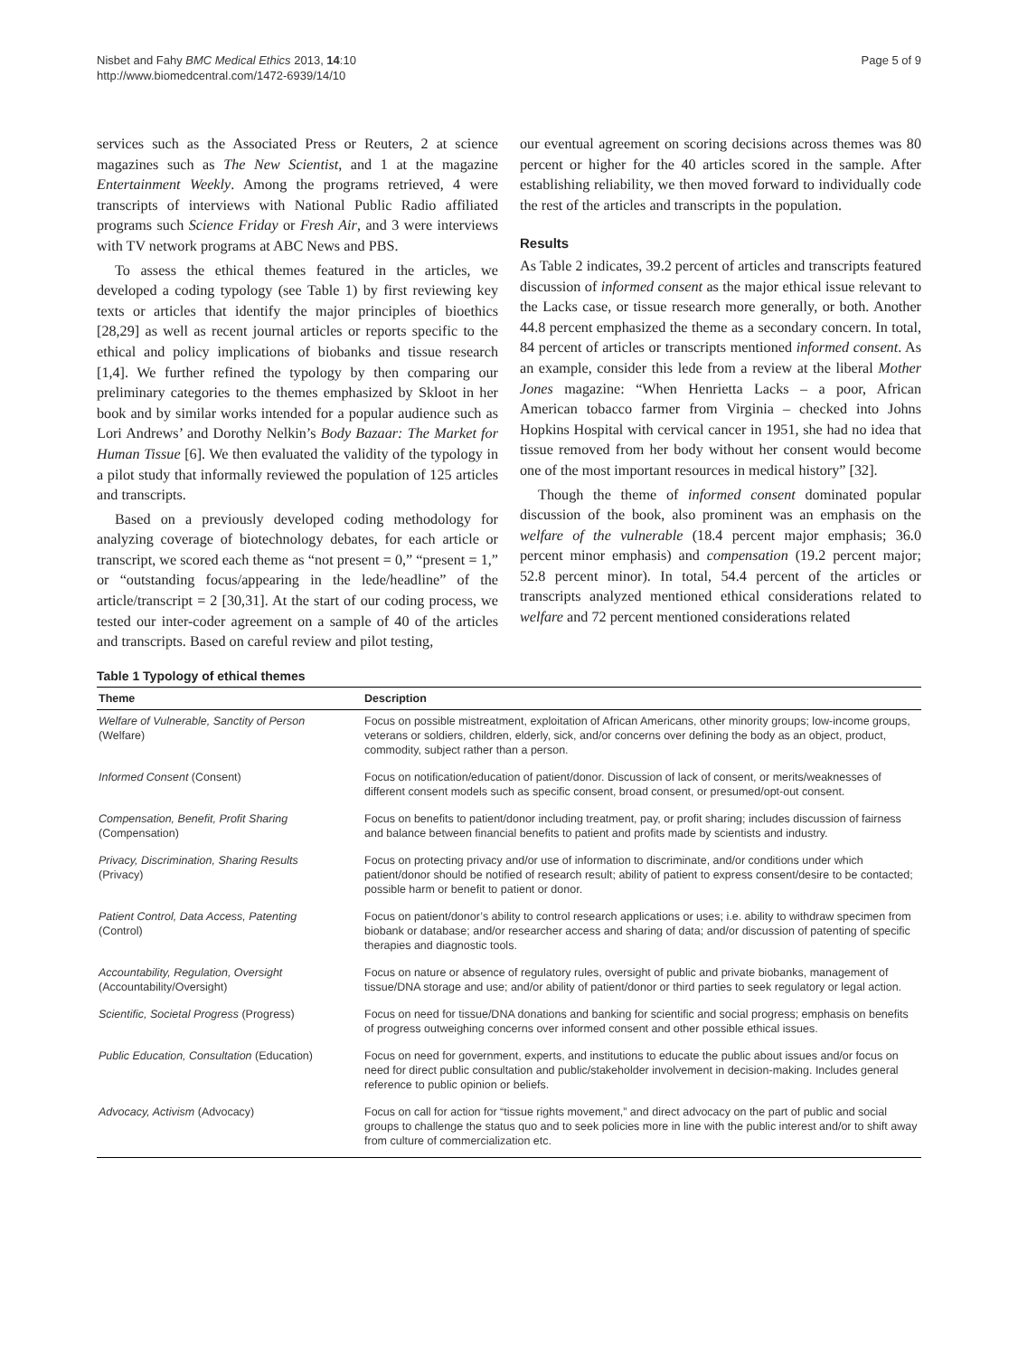Nisbet and Fahy BMC Medical Ethics 2013, 14:10
http://www.biomedcentral.com/1472-6939/14/10
Page 5 of 9
services such as the Associated Press or Reuters, 2 at science magazines such as The New Scientist, and 1 at the magazine Entertainment Weekly. Among the programs retrieved, 4 were transcripts of interviews with National Public Radio affiliated programs such Science Friday or Fresh Air, and 3 were interviews with TV network programs at ABC News and PBS.
To assess the ethical themes featured in the articles, we developed a coding typology (see Table 1) by first reviewing key texts or articles that identify the major principles of bioethics [28,29] as well as recent journal articles or reports specific to the ethical and policy implications of biobanks and tissue research [1,4]. We further refined the typology by then comparing our preliminary categories to the themes emphasized by Skloot in her book and by similar works intended for a popular audience such as Lori Andrews’ and Dorothy Nelkin’s Body Bazaar: The Market for Human Tissue [6]. We then evaluated the validity of the typology in a pilot study that informally reviewed the population of 125 articles and transcripts.
Based on a previously developed coding methodology for analyzing coverage of biotechnology debates, for each article or transcript, we scored each theme as “not present = 0,” “present = 1,” or “outstanding focus/appearing in the lede/headline” of the article/transcript = 2 [30,31]. At the start of our coding process, we tested our inter-coder agreement on a sample of 40 of the articles and transcripts. Based on careful review and pilot testing,
our eventual agreement on scoring decisions across themes was 80 percent or higher for the 40 articles scored in the sample. After establishing reliability, we then moved forward to individually code the rest of the articles and transcripts in the population.
Results
As Table 2 indicates, 39.2 percent of articles and transcripts featured discussion of informed consent as the major ethical issue relevant to the Lacks case, or tissue research more generally, or both. Another 44.8 percent emphasized the theme as a secondary concern. In total, 84 percent of articles or transcripts mentioned informed consent. As an example, consider this lede from a review at the liberal Mother Jones magazine: “When Henrietta Lacks – a poor, African American tobacco farmer from Virginia – checked into Johns Hopkins Hospital with cervical cancer in 1951, she had no idea that tissue removed from her body without her consent would become one of the most important resources in medical history” [32].
Though the theme of informed consent dominated popular discussion of the book, also prominent was an emphasis on the welfare of the vulnerable (18.4 percent major emphasis; 36.0 percent minor emphasis) and compensation (19.2 percent major; 52.8 percent minor). In total, 54.4 percent of the articles or transcripts analyzed mentioned ethical considerations related to welfare and 72 percent mentioned considerations related
Table 1 Typology of ethical themes
| Theme | Description |
| --- | --- |
| Welfare of Vulnerable, Sanctity of Person (Welfare) | Focus on possible mistreatment, exploitation of African Americans, other minority groups; low-income groups, veterans or soldiers, children, elderly, sick, and/or concerns over defining the body as an object, product, commodity, subject rather than a person. |
| Informed Consent (Consent) | Focus on notification/education of patient/donor. Discussion of lack of consent, or merits/weaknesses of different consent models such as specific consent, broad consent, or presumed/opt-out consent. |
| Compensation, Benefit, Profit Sharing (Compensation) | Focus on benefits to patient/donor including treatment, pay, or profit sharing; includes discussion of fairness and balance between financial benefits to patient and profits made by scientists and industry. |
| Privacy, Discrimination, Sharing Results (Privacy) | Focus on protecting privacy and/or use of information to discriminate, and/or conditions under which patient/donor should be notified of research result; ability of patient to express consent/desire to be contacted; possible harm or benefit to patient or donor. |
| Patient Control, Data Access, Patenting (Control) | Focus on patient/donor’s ability to control research applications or uses; i.e. ability to withdraw specimen from biobank or database; and/or researcher access and sharing of data; and/or discussion of patenting of specific therapies and diagnostic tools. |
| Accountability, Regulation, Oversight (Accountability/Oversight) | Focus on nature or absence of regulatory rules, oversight of public and private biobanks, management of tissue/DNA storage and use; and/or ability of patient/donor or third parties to seek regulatory or legal action. |
| Scientific, Societal Progress (Progress) | Focus on need for tissue/DNA donations and banking for scientific and social progress; emphasis on benefits of progress outweighing concerns over informed consent and other possible ethical issues. |
| Public Education, Consultation (Education) | Focus on need for government, experts, and institutions to educate the public about issues and/or focus on need for direct public consultation and public/stakeholder involvement in decision-making. Includes general reference to public opinion or beliefs. |
| Advocacy, Activism (Advocacy) | Focus on call for action for “tissue rights movement,” and direct advocacy on the part of public and social groups to challenge the status quo and to seek policies more in line with the public interest and/or to shift away from culture of commercialization etc. |